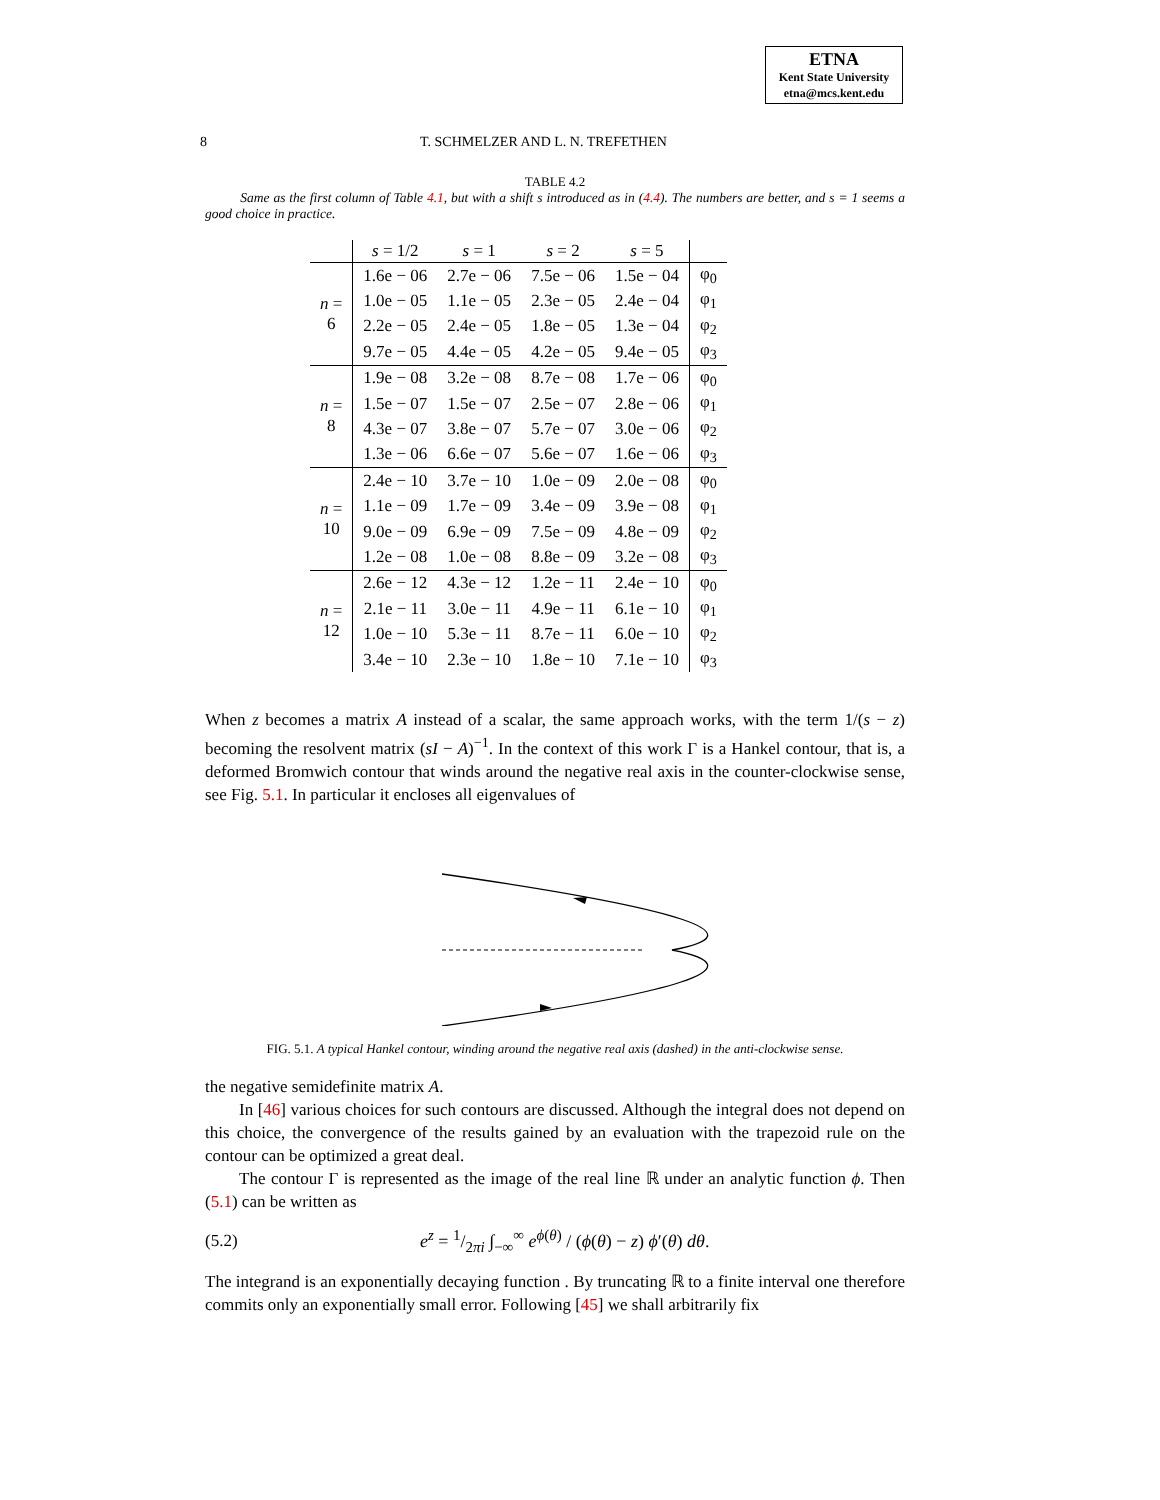ETNA
Kent State University
etna@mcs.kent.edu
8 T. SCHMELZER AND L. N. TREFETHEN
TABLE 4.2
Same as the first column of Table 4.1, but with a shift s introduced as in (4.4). The numbers are better, and s = 1 seems a good choice in practice.
| | s = 1/2 | s = 1 | s = 2 | s = 5 | |
| --- | --- | --- | --- | --- | --- |
| n = 6 | 1.6e − 06 | 2.7e − 06 | 7.5e − 06 | 1.5e − 04 | φ<sub>0</sub> |
| | 1.0e − 05 | 1.1e − 05 | 2.3e − 05 | 2.4e − 04 | φ<sub>1</sub> |
| | 2.2e − 05 | 2.4e − 05 | 1.8e − 05 | 1.3e − 04 | φ<sub>2</sub> |
| | 9.7e − 05 | 4.4e − 05 | 4.2e − 05 | 9.4e − 05 | φ<sub>3</sub> |
| n = 8 | 1.9e − 08 | 3.2e − 08 | 8.7e − 08 | 1.7e − 06 | φ<sub>0</sub> |
| | 1.5e − 07 | 1.5e − 07 | 2.5e − 07 | 2.8e − 06 | φ<sub>1</sub> |
| | 4.3e − 07 | 3.8e − 07 | 5.7e − 07 | 3.0e − 06 | φ<sub>2</sub> |
| | 1.3e − 06 | 6.6e − 07 | 5.6e − 07 | 1.6e − 06 | φ<sub>3</sub> |
| n = 10 | 2.4e − 10 | 3.7e − 10 | 1.0e − 09 | 2.0e − 08 | φ<sub>0</sub> |
| | 1.1e − 09 | 1.7e − 09 | 3.4e − 09 | 3.9e − 08 | φ<sub>1</sub> |
| | 9.0e − 09 | 6.9e − 09 | 7.5e − 09 | 4.8e − 09 | φ<sub>2</sub> |
| | 1.2e − 08 | 1.0e − 08 | 8.8e − 09 | 3.2e − 08 | φ<sub>3</sub> |
| n = 12 | 2.6e − 12 | 4.3e − 12 | 1.2e − 11 | 2.4e − 10 | φ<sub>0</sub> |
| | 2.1e − 11 | 3.0e − 11 | 4.9e − 11 | 6.1e − 10 | φ<sub>1</sub> |
| | 1.0e − 10 | 5.3e − 11 | 8.7e − 11 | 6.0e − 10 | φ<sub>2</sub> |
| | 3.4e − 10 | 2.3e − 10 | 1.8e − 10 | 7.1e − 10 | φ<sub>3</sub> |
When z becomes a matrix A instead of a scalar, the same approach works, with the term 1/(s − z) becoming the resolvent matrix (sI − A)<sup>−1</sup>. In the context of this work Γ is a Hankel contour, that is, a deformed Bromwich contour that winds around the negative real axis in the counter-clockwise sense, see Fig. 5.1. In particular it encloses all eigenvalues of
FIG. 5.1. A typical Hankel contour, winding around the negative real axis (dashed) in the anti-clockwise sense.
the negative semidefinite matrix A.
In [46] various choices for such contours are discussed. Although the integral does not depend on this choice, the convergence of the results gained by an evaluation with the trapezoid rule on the contour can be optimized a great deal.
The contour Γ is represented as the image of the real line ℝ under an analytic function ϕ. Then (5.1) can be written as
(5.2) e<sup>z</sup> = 1/2πi ∫<sub>−∞</sub><sup>∞</sup> e<sup>ϕ(θ)</sup> / (ϕ(θ) − z) ϕ′(θ) dθ.
The integrand is an exponentially decaying function . By truncating ℝ to a finite interval one therefore commits only an exponentially small error. Following [45] we shall arbitrarily fix